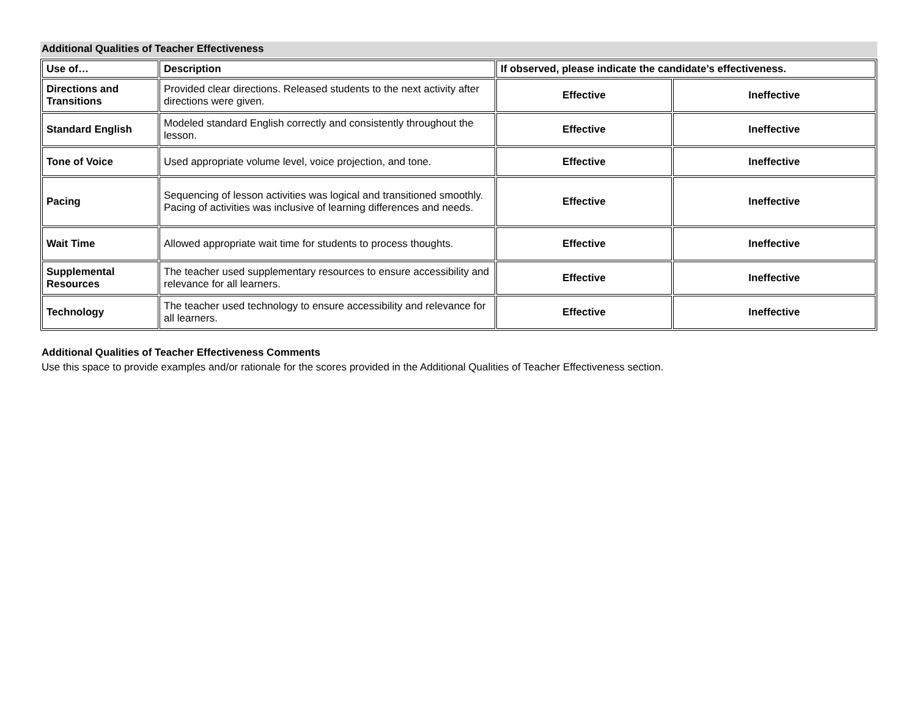Additional Qualities of Teacher Effectiveness
| Use of… | Description | If observed, please indicate the candidate’s effectiveness. | |
| --- | --- | --- | --- |
| Directions and Transitions | Provided clear directions. Released students to the next activity after directions were given. | Effective | Ineffective |
| Standard English | Modeled standard English correctly and consistently throughout the lesson. | Effective | Ineffective |
| Tone of Voice | Used appropriate volume level, voice projection, and tone. | Effective | Ineffective |
| Pacing | Sequencing of lesson activities was logical and transitioned smoothly. Pacing of activities was inclusive of learning differences and needs. | Effective | Ineffective |
| Wait Time | Allowed appropriate wait time for students to process thoughts. | Effective | Ineffective |
| Supplemental Resources | The teacher used supplementary resources to ensure accessibility and relevance for all learners. | Effective | Ineffective |
| Technology | The teacher used technology to ensure accessibility and relevance for all learners. | Effective | Ineffective |
Additional Qualities of Teacher Effectiveness Comments
Use this space to provide examples and/or rationale for the scores provided in the Additional Qualities of Teacher Effectiveness section.